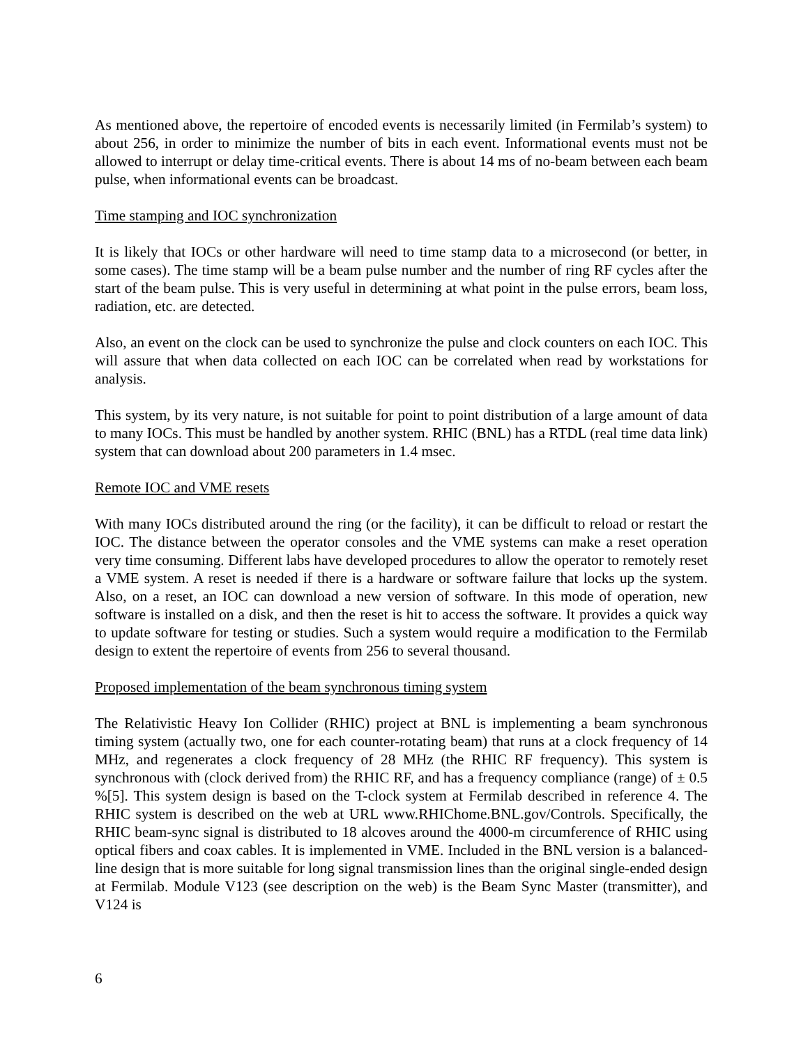As mentioned above, the repertoire of encoded events is necessarily limited (in Fermilab’s system) to about 256, in order to minimize the number of bits in each event. Informational events must not be allowed to interrupt or delay time-critical events. There is about 14 ms of no-beam between each beam pulse, when informational events can be broadcast.
Time stamping and IOC synchronization
It is likely that IOCs or other hardware will need to time stamp data to a microsecond (or better, in some cases). The time stamp will be a beam pulse number and the number of ring RF cycles after the start of the beam pulse. This is very useful in determining at what point in the pulse errors, beam loss, radiation, etc. are detected.
Also, an event on the clock can be used to synchronize the pulse and clock counters on each IOC. This will assure that when data collected on each IOC can be correlated when read by workstations for analysis.
This system, by its very nature, is not suitable for point to point distribution of a large amount of data to many IOCs. This must be handled by another system. RHIC (BNL) has a RTDL (real time data link) system that can download about 200 parameters in 1.4 msec.
Remote IOC and VME resets
With many IOCs distributed around the ring (or the facility), it can be difficult to reload or restart the IOC. The distance between the operator consoles and the VME systems can make a reset operation very time consuming. Different labs have developed procedures to allow the operator to remotely reset a VME system. A reset is needed if there is a hardware or software failure that locks up the system. Also, on a reset, an IOC can download a new version of software. In this mode of operation, new software is installed on a disk, and then the reset is hit to access the software. It provides a quick way to update software for testing or studies. Such a system would require a modification to the Fermilab design to extent the repertoire of events from 256 to several thousand.
Proposed implementation of the beam synchronous timing system
The Relativistic Heavy Ion Collider (RHIC) project at BNL is implementing a beam synchronous timing system (actually two, one for each counter-rotating beam) that runs at a clock frequency of 14 MHz, and regenerates a clock frequency of 28 MHz (the RHIC RF frequency). This system is synchronous with (clock derived from) the RHIC RF, and has a frequency compliance (range) of ± 0.5 %[5]. This system design is based on the T-clock system at Fermilab described in reference 4. The RHIC system is described on the web at URL www.RHIChome.BNL.gov/Controls. Specifically, the RHIC beam-sync signal is distributed to 18 alcoves around the 4000-m circumference of RHIC using optical fibers and coax cables. It is implemented in VME. Included in the BNL version is a balanced-line design that is more suitable for long signal transmission lines than the original single-ended design at Fermilab. Module V123 (see description on the web) is the Beam Sync Master (transmitter), and V124 is
6